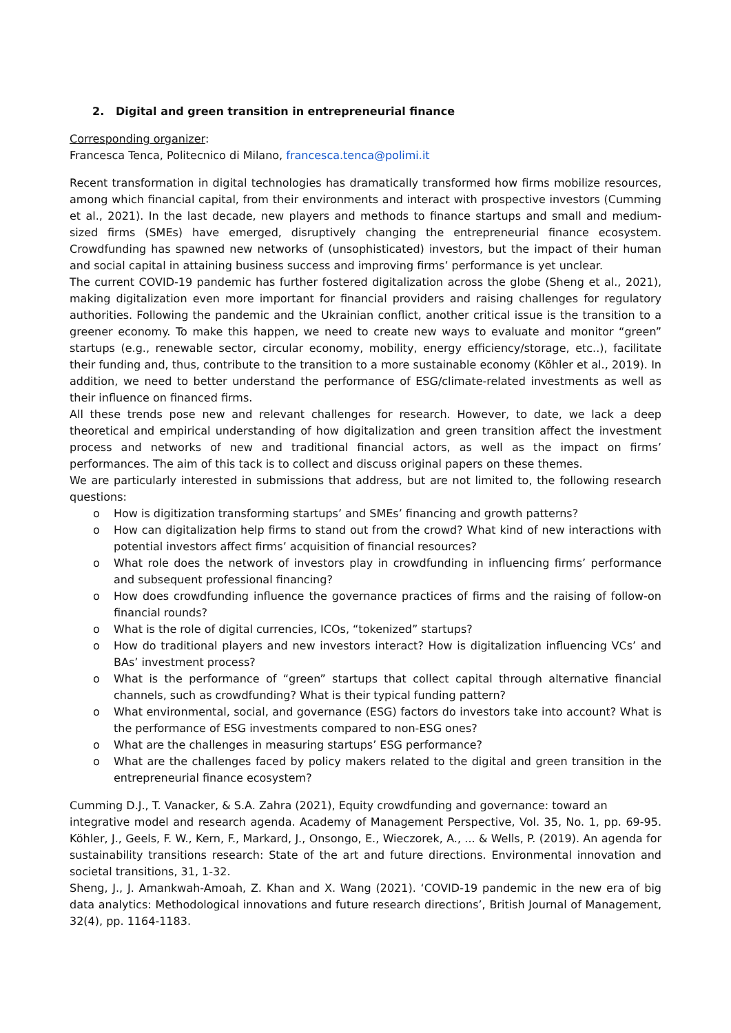2. Digital and green transition in entrepreneurial finance
Corresponding organizer:
Francesca Tenca, Politecnico di Milano, francesca.tenca@polimi.it
Recent transformation in digital technologies has dramatically transformed how firms mobilize resources, among which financial capital, from their environments and interact with prospective investors (Cumming et al., 2021). In the last decade, new players and methods to finance startups and small and medium-sized firms (SMEs) have emerged, disruptively changing the entrepreneurial finance ecosystem. Crowdfunding has spawned new networks of (unsophisticated) investors, but the impact of their human and social capital in attaining business success and improving firms’ performance is yet unclear.
The current COVID-19 pandemic has further fostered digitalization across the globe (Sheng et al., 2021), making digitalization even more important for financial providers and raising challenges for regulatory authorities. Following the pandemic and the Ukrainian conflict, another critical issue is the transition to a greener economy. To make this happen, we need to create new ways to evaluate and monitor “green” startups (e.g., renewable sector, circular economy, mobility, energy efficiency/storage, etc..), facilitate their funding and, thus, contribute to the transition to a more sustainable economy (Köhler et al., 2019). In addition, we need to better understand the performance of ESG/climate-related investments as well as their influence on financed firms.
All these trends pose new and relevant challenges for research. However, to date, we lack a deep theoretical and empirical understanding of how digitalization and green transition affect the investment process and networks of new and traditional financial actors, as well as the impact on firms’ performances. The aim of this tack is to collect and discuss original papers on these themes.
We are particularly interested in submissions that address, but are not limited to, the following research questions:
o How is digitization transforming startups’ and SMEs’ financing and growth patterns?
o How can digitalization help firms to stand out from the crowd? What kind of new interactions with potential investors affect firms’ acquisition of financial resources?
o What role does the network of investors play in crowdfunding in influencing firms’ performance and subsequent professional financing?
o How does crowdfunding influence the governance practices of firms and the raising of follow-on financial rounds?
o What is the role of digital currencies, ICOs, “tokenized” startups?
o How do traditional players and new investors interact? How is digitalization influencing VCs’ and BAs’ investment process?
o What is the performance of “green” startups that collect capital through alternative financial channels, such as crowdfunding? What is their typical funding pattern?
o What environmental, social, and governance (ESG) factors do investors take into account? What is the performance of ESG investments compared to non-ESG ones?
o What are the challenges in measuring startups’ ESG performance?
o What are the challenges faced by policy makers related to the digital and green transition in the entrepreneurial finance ecosystem?
Cumming D.J., T. Vanacker, & S.A. Zahra (2021), Equity crowdfunding and governance: toward an
integrative model and research agenda. Academy of Management Perspective, Vol. 35, No. 1, pp. 69-95. Köhler, J., Geels, F. W., Kern, F., Markard, J., Onsongo, E., Wieczorek, A., ... & Wells, P. (2019). An agenda for sustainability transitions research: State of the art and future directions. Environmental innovation and societal transitions, 31, 1-32.
Sheng, J., J. Amankwah-Amoah, Z. Khan and X. Wang (2021). ‘COVID-19 pandemic in the new era of big data analytics: Methodological innovations and future research directions’, British Journal of Management, 32(4), pp. 1164-1183.